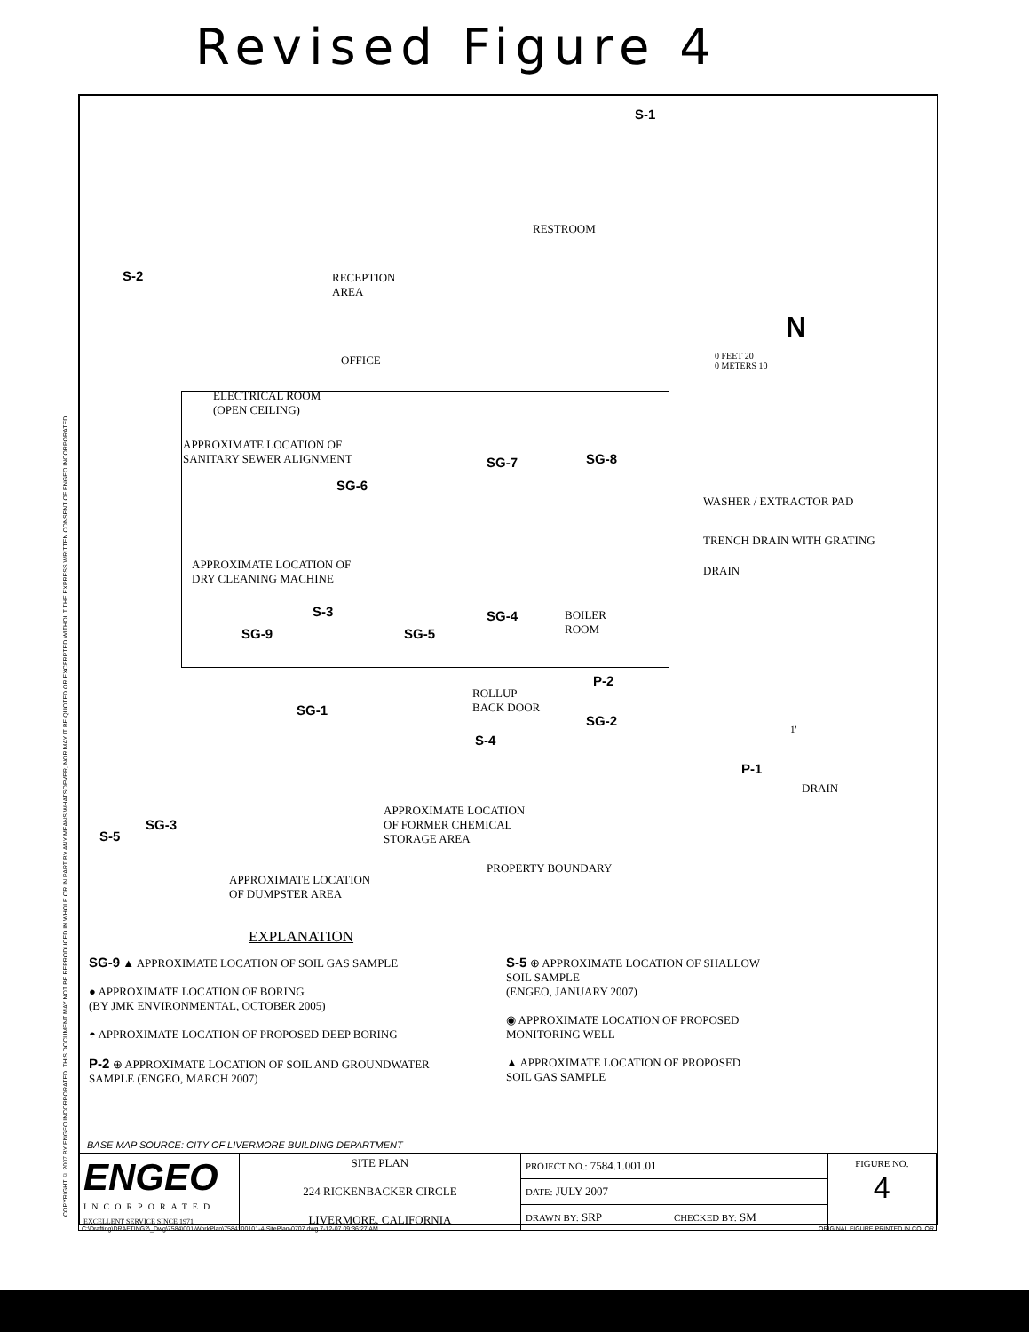Revised Figure 4
COPYRIGHT © 2007 BY ENGEO INCORPORATED. THIS DOCUMENT MAY NOT BE REPRODUCED IN WHOLE OR IN PART BY ANY MEANS WHATSOEVER, NOR MAY IT BE QUOTED OR EXCERPTED WITHOUT THE EXPRESS WRITTEN CONSENT OF ENGEO INCORPORATED.
S-1
RESTROOM
RECEPTION
AREA
S-2
N
0 FEET 20
0 METERS 10
OFFICE
ELECTRICAL ROOM
(OPEN CEILING)
APPROXIMATE LOCATION OF
SANITARY SEWER ALIGNMENT
SG-7 SG-8
SG-6
WASHER / EXTRACTOR PAD
TRENCH DRAIN WITH GRATING
APPROXIMATE LOCATION OF
DRY CLEANING MACHINE
DRAIN
S-3 SG-4
BOILER
ROOM
SG-9 SG-5
P-2
ROLLUP
BACK DOOR
SG-1
SG-2
1'
S-4
P-1
DRAIN
APPROXIMATE LOCATION
OF FORMER CHEMICAL
STORAGE AREA
SG-3
S-5
PROPERTY BOUNDARY
APPROXIMATE LOCATION
OF DUMPSTER AREA
EXPLANATION
SG-9 ▲ APPROXIMATE LOCATION OF SOIL GAS SAMPLE
● APPROXIMATE LOCATION OF BORING
(BY JMK ENVIRONMENTAL, OCTOBER 2005)
◓ APPROXIMATE LOCATION OF PROPOSED DEEP BORING
P-2 ⊕ APPROXIMATE LOCATION OF SOIL AND GROUNDWATER
SAMPLE (ENGEO, MARCH 2007)
S-5 ⊕ APPROXIMATE LOCATION OF SHALLOW
SOIL SAMPLE
(ENGEO, JANUARY 2007)
◉ APPROXIMATE LOCATION OF PROPOSED
MONITORING WELL
▲ APPROXIMATE LOCATION OF PROPOSED
SOIL GAS SAMPLE
BASE MAP SOURCE: CITY OF LIVERMORE BUILDING DEPARTMENT
| ENGEO INCORPORATED EXCELLENT SERVICE SINCE 1971 | SITE PLAN 224 RICKENBACKER CIRCLE LIVERMORE, CALIFORNIA | PROJECT NO.: 7584.1.001.01 | | FIGURE NO. 4 |
| | | DATE: JULY 2007 | | |
| | | DRAWN BY: SRP | CHECKED BY: SM | |
C:\Drafting\DRAFTING2\_Dwg\7584\001\WorkPlan\7584100101-4-SitePlan-0707.dwg 7-12-07 09:36:27 AM ORIGINAL FIGURE PRINTED IN COLOR